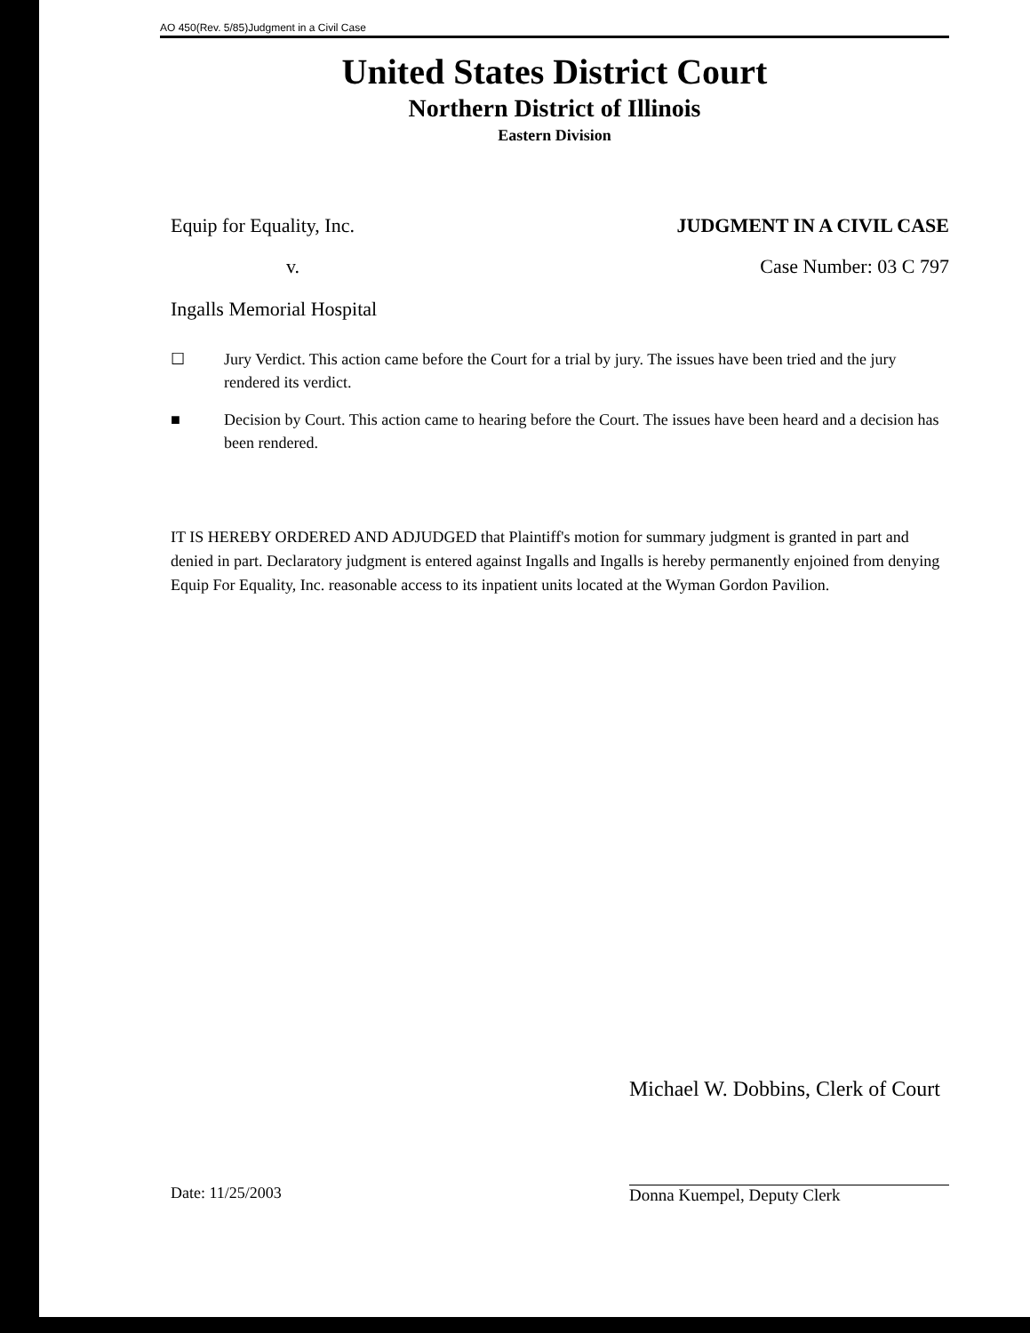AO 450(Rev. 5/85)Judgment in a Civil Case
United States District Court
Northern District of Illinois
Eastern Division
Equip for Equality, Inc. JUDGMENT IN A CIVIL CASE
v. Case Number: 03 C 797
Ingalls Memorial Hospital
☐ Jury Verdict. This action came before the Court for a trial by jury. The issues have been tried and the jury rendered its verdict.
■ Decision by Court. This action came to hearing before the Court. The issues have been heard and a decision has been rendered.
IT IS HEREBY ORDERED AND ADJUDGED that Plaintiff's motion for summary judgment is granted in part and denied in part. Declaratory judgment is entered against Ingalls and Ingalls is hereby permanently enjoined from denying Equip For Equality, Inc. reasonable access to its inpatient units located at the Wyman Gordon Pavilion.
Date: 11/25/2003
Michael W. Dobbins, Clerk of Court
Donna Kuempel, Deputy Clerk